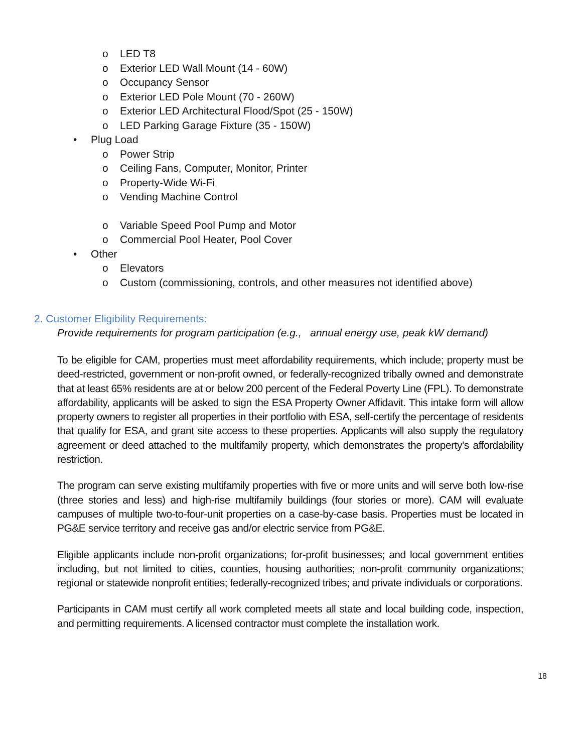o LED T8
o Exterior LED Wall Mount (14 - 60W)
o Occupancy Sensor
o Exterior LED Pole Mount (70 - 260W)
o Exterior LED Architectural Flood/Spot (25 - 150W)
o LED Parking Garage Fixture (35 - 150W)
• Plug Load
o Power Strip
o Ceiling Fans, Computer, Monitor, Printer
o Property-Wide Wi-Fi
o Vending Machine Control
o Variable Speed Pool Pump and Motor
o Commercial Pool Heater, Pool Cover
• Other
o Elevators
o Custom (commissioning, controls, and other measures not identified above)
2. Customer Eligibility Requirements:
Provide requirements for program participation (e.g., annual energy use, peak kW demand)
To be eligible for CAM, properties must meet affordability requirements, which include; property must be deed-restricted, government or non-profit owned, or federally-recognized tribally owned and demonstrate that at least 65% residents are at or below 200 percent of the Federal Poverty Line (FPL). To demonstrate affordability, applicants will be asked to sign the ESA Property Owner Affidavit. This intake form will allow property owners to register all properties in their portfolio with ESA, self-certify the percentage of residents that qualify for ESA, and grant site access to these properties. Applicants will also supply the regulatory agreement or deed attached to the multifamily property, which demonstrates the property’s affordability restriction.
The program can serve existing multifamily properties with five or more units and will serve both low-rise (three stories and less) and high-rise multifamily buildings (four stories or more). CAM will evaluate campuses of multiple two-to-four-unit properties on a case-by-case basis. Properties must be located in PG&E service territory and receive gas and/or electric service from PG&E.
Eligible applicants include non-profit organizations; for-profit businesses; and local government entities including, but not limited to cities, counties, housing authorities; non-profit community organizations; regional or statewide nonprofit entities; federally-recognized tribes; and private individuals or corporations.
Participants in CAM must certify all work completed meets all state and local building code, inspection, and permitting requirements. A licensed contractor must complete the installation work.
18